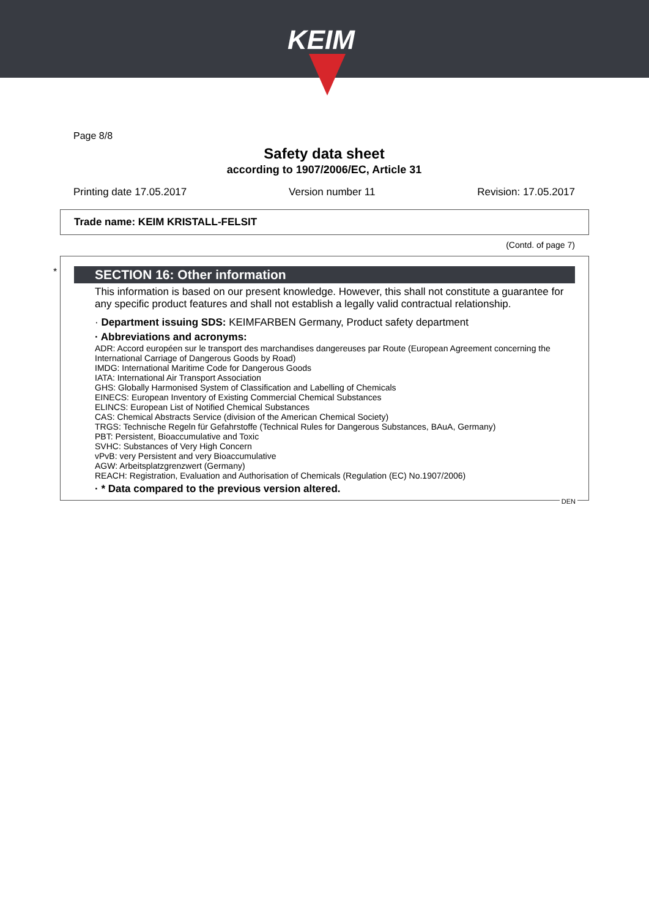KEIM
Page 8/8
Safety data sheet
according to 1907/2006/EC, Article 31
Printing date 17.05.2017 Version number 11 Revision: 17.05.2017
Trade name: KEIM KRISTALL-FELSIT
(Contd. of page 7)
*
SECTION 16: Other information
This information is based on our present knowledge. However, this shall not constitute a guarantee for any specific product features and shall not establish a legally valid contractual relationship.
· Department issuing SDS: KEIMFARBEN Germany, Product safety department
· Abbreviations and acronyms:
ADR: Accord européen sur le transport des marchandises dangereuses par Route (European Agreement concerning the International Carriage of Dangerous Goods by Road)
IMDG: International Maritime Code for Dangerous Goods
IATA: International Air Transport Association
GHS: Globally Harmonised System of Classification and Labelling of Chemicals
EINECS: European Inventory of Existing Commercial Chemical Substances
ELINCS: European List of Notified Chemical Substances
CAS: Chemical Abstracts Service (division of the American Chemical Society)
TRGS: Technische Regeln für Gefahrstoffe (Technical Rules for Dangerous Substances, BAuA, Germany)
PBT: Persistent, Bioaccumulative and Toxic
SVHC: Substances of Very High Concern
vPvB: very Persistent and very Bioaccumulative
AGW: Arbeitsplatzgrenzwert (Germany)
REACH: Registration, Evaluation and Authorisation of Chemicals (Regulation (EC) No.1907/2006)
· * Data compared to the previous version altered.
DEN